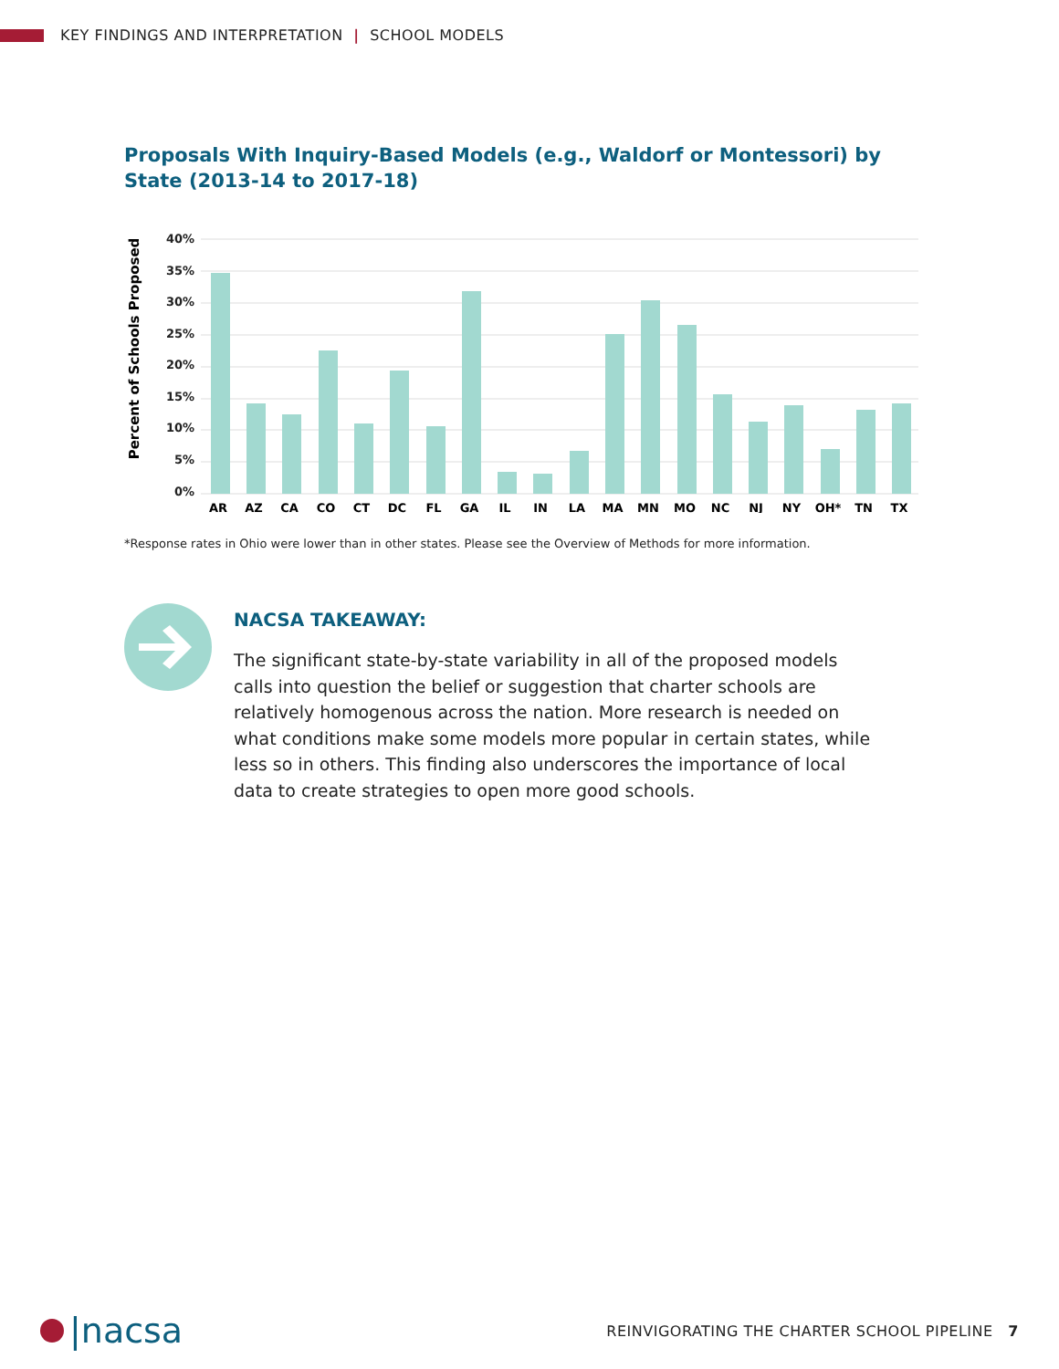KEY FINDINGS AND INTERPRETATION | SCHOOL MODELS
Proposals With Inquiry-Based Models (e.g., Waldorf or Montessori) by State (2013-14 to 2017-18)
Percent of Schools Proposed
40%
35%
30%
25%
20%
15%
10%
5%
0%
AR
AZ
CA
CO
CT
DC
FL
GA
IL
IN
LA
MA
MN
MO
NC
NJ
NY
OH*
TN
TX
*Response rates in Ohio were lower than in other states. Please see the Overview of Methods for more information.
NACSA TAKEAWAY:
The significant state-by-state variability in all of the proposed models calls into question the belief or suggestion that charter schools are relatively homogenous across the nation. More research is needed on what conditions make some models more popular in certain states, while less so in others. This finding also underscores the importance of local data to create strategies to open more good schools.
|nacsa
REINVIGORATING THE CHARTER SCHOOL PIPELINE 7